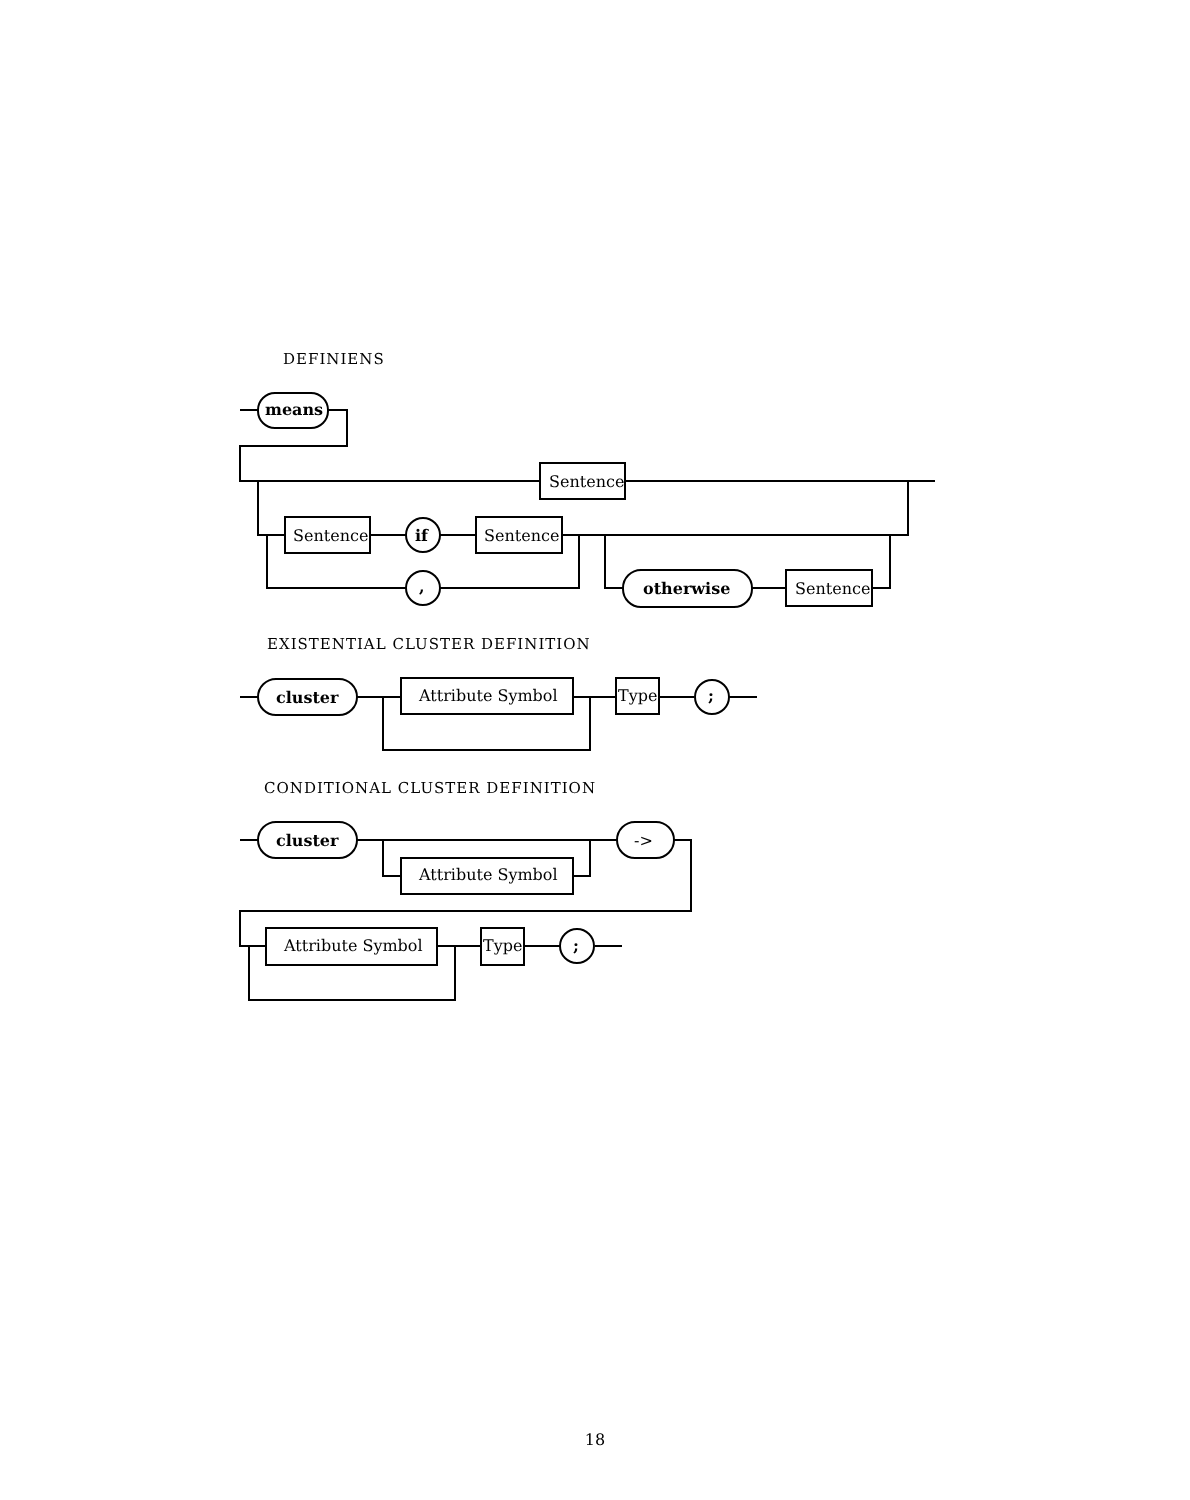DEFINIENS
EXISTENTIAL CLUSTER DEFINITION
CONDITIONAL CLUSTER DEFINITION
means
Sentence
Sentence
if
Sentence
,
otherwise
Sentence
cluster
Attribute Symbol
Type
;
cluster
Attribute Symbol
->
Attribute Symbol
Type
;
18